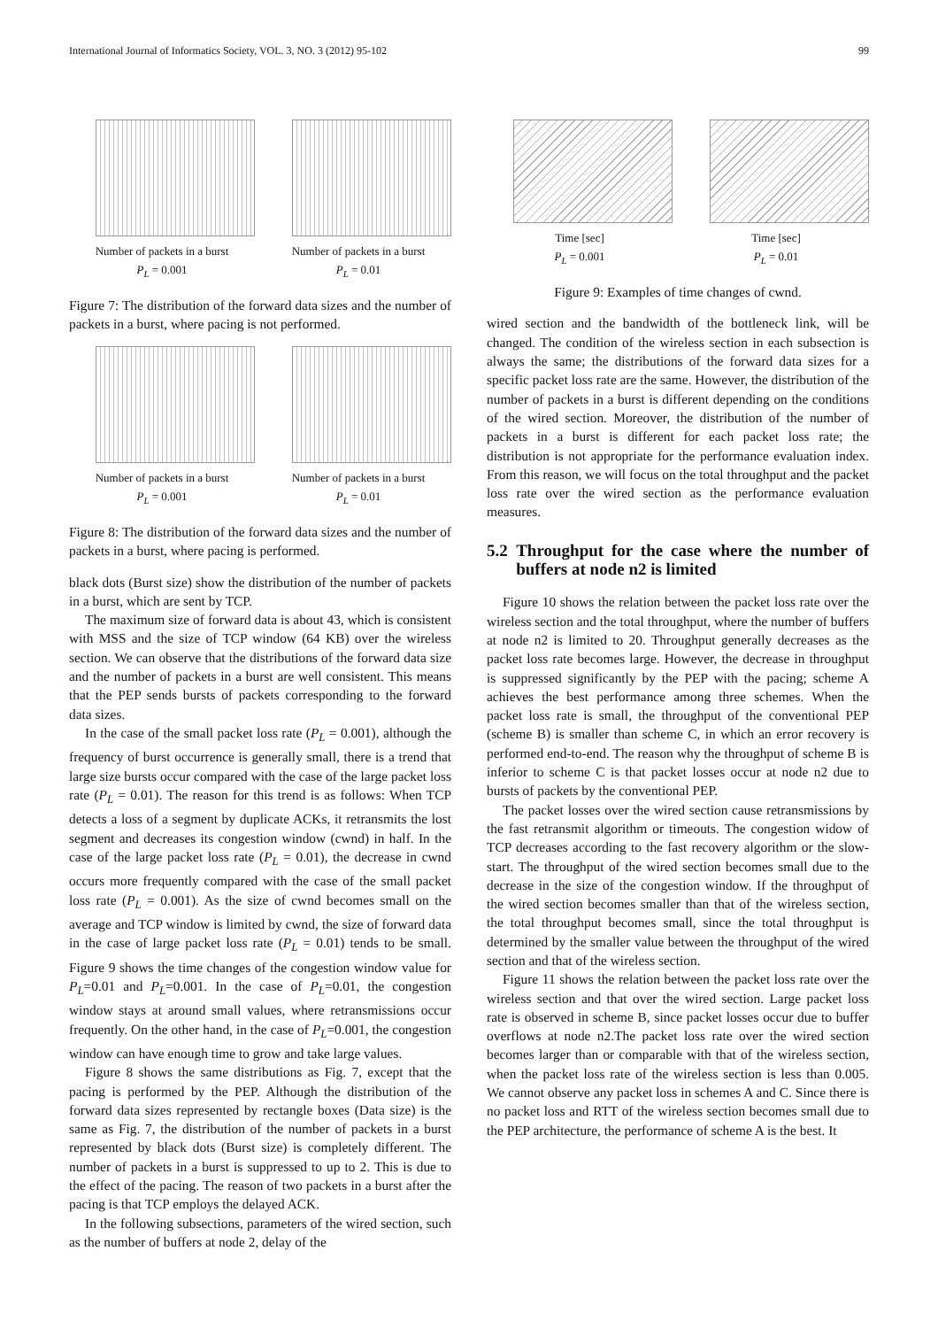International Journal of Informatics Society, VOL. 3, NO. 3 (2012) 95-102 99
Number of packets in a burst
P<sub>L</sub> = 0.001
Number of packets in a burst
P<sub>L</sub> = 0.01
Figure 7: The distribution of the forward data sizes and the number of packets in a burst, where pacing is not performed.
Number of packets in a burst
P<sub>L</sub> = 0.001
Number of packets in a burst
P<sub>L</sub> = 0.01
Figure 8: The distribution of the forward data sizes and the number of packets in a burst, where pacing is performed.
black dots (Burst size) show the distribution of the number of packets in a burst, which are sent by TCP.
The maximum size of forward data is about 43, which is consistent with MSS and the size of TCP window (64 KB) over the wireless section. We can observe that the distributions of the forward data size and the number of packets in a burst are well consistent. This means that the PEP sends bursts of packets corresponding to the forward data sizes.
In the case of the small packet loss rate (P<sub>L</sub> = 0.001), although the frequency of burst occurrence is generally small, there is a trend that large size bursts occur compared with the case of the large packet loss rate (P<sub>L</sub> = 0.01). The reason for this trend is as follows: When TCP detects a loss of a segment by duplicate ACKs, it retransmits the lost segment and decreases its congestion window (cwnd) in half. In the case of the large packet loss rate (P<sub>L</sub> = 0.01), the decrease in cwnd occurs more frequently compared with the case of the small packet loss rate (P<sub>L</sub> = 0.001). As the size of cwnd becomes small on the average and TCP window is limited by cwnd, the size of forward data in the case of large packet loss rate (P<sub>L</sub> = 0.01) tends to be small. Figure 9 shows the time changes of the congestion window value for P<sub>L</sub>=0.01 and P<sub>L</sub>=0.001. In the case of P<sub>L</sub>=0.01, the congestion window stays at around small values, where retransmissions occur frequently. On the other hand, in the case of P<sub>L</sub>=0.001, the congestion window can have enough time to grow and take large values.
Figure 8 shows the same distributions as Fig. 7, except that the pacing is performed by the PEP. Although the distribution of the forward data sizes represented by rectangle boxes (Data size) is the same as Fig. 7, the distribution of the number of packets in a burst represented by black dots (Burst size) is completely different. The number of packets in a burst is suppressed to up to 2. This is due to the effect of the pacing. The reason of two packets in a burst after the pacing is that TCP employs the delayed ACK.
In the following subsections, parameters of the wired section, such as the number of buffers at node 2, delay of the
Time [sec]
P<sub>L</sub> = 0.001
Time [sec]
P<sub>L</sub> = 0.01
Figure 9: Examples of time changes of cwnd.
wired section and the bandwidth of the bottleneck link, will be changed. The condition of the wireless section in each subsection is always the same; the distributions of the forward data sizes for a specific packet loss rate are the same. However, the distribution of the number of packets in a burst is different depending on the conditions of the wired section. Moreover, the distribution of the number of packets in a burst is different for each packet loss rate; the distribution is not appropriate for the performance evaluation index. From this reason, we will focus on the total throughput and the packet loss rate over the wired section as the performance evaluation measures.
5.2 Throughput for the case where the number of buffers at node n2 is limited
Figure 10 shows the relation between the packet loss rate over the wireless section and the total throughput, where the number of buffers at node n2 is limited to 20. Throughput generally decreases as the packet loss rate becomes large. However, the decrease in throughput is suppressed significantly by the PEP with the pacing; scheme A achieves the best performance among three schemes. When the packet loss rate is small, the throughput of the conventional PEP (scheme B) is smaller than scheme C, in which an error recovery is performed end-to-end. The reason why the throughput of scheme B is inferior to scheme C is that packet losses occur at node n2 due to bursts of packets by the conventional PEP.
The packet losses over the wired section cause retransmissions by the fast retransmit algorithm or timeouts. The congestion widow of TCP decreases according to the fast recovery algorithm or the slow- start. The throughput of the wired section becomes small due to the decrease in the size of the congestion window. If the throughput of the wired section becomes smaller than that of the wireless section, the total throughput becomes small, since the total throughput is determined by the smaller value between the throughput of the wired section and that of the wireless section.
Figure 11 shows the relation between the packet loss rate over the wireless section and that over the wired section. Large packet loss rate is observed in scheme B, since packet losses occur due to buffer overflows at node n2.The packet loss rate over the wired section becomes larger than or comparable with that of the wireless section, when the packet loss rate of the wireless section is less than 0.005. We cannot observe any packet loss in schemes A and C. Since there is no packet loss and RTT of the wireless section becomes small due to the PEP architecture, the performance of scheme A is the best. It